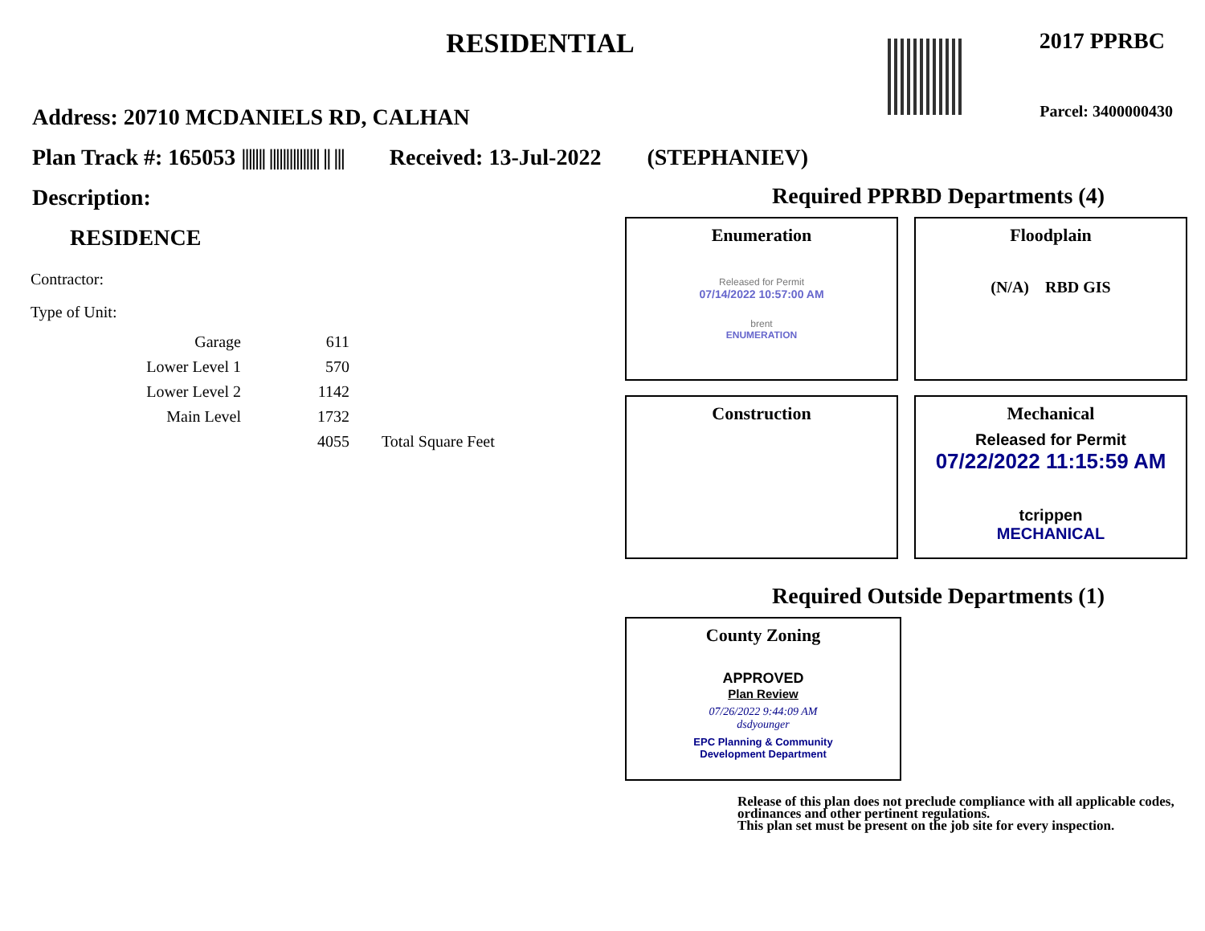RESIDENTIAL
2017 PPRBC
Parcel: 3400000430
Address: 20710 MCDANIELS RD, CALHAN
Plan Track #: 165053 ||||||| ||||||||||||||| || ||| Received: 13-Jul-2022 (STEPHANIEV)
Description:
RESIDENCE
Contractor:
Type of Unit:
| Garage | 611 | |
| Lower Level 1 | 570 | |
| Lower Level 2 | 1142 | |
| Main Level | 1732 | |
| | 4055 | Total Square Feet |
Required PPRBD Departments (4)
Enumeration
Released for Permit
07/14/2022 10:57:00 AM
brent
ENUMERATION
Floodplain
(N/A) RBD GIS
Construction
Mechanical
Released for Permit
07/22/2022 11:15:59 AM
tcrippen
MECHANICAL
Required Outside Departments (1)
County Zoning
APPROVED
Plan Review
07/26/2022 9:44:09 AM
dsdyounger
EPC Planning & Community
Development Department
Release of this plan does not preclude compliance with all applicable codes, ordinances and other pertinent regulations.
This plan set must be present on the job site for every inspection.